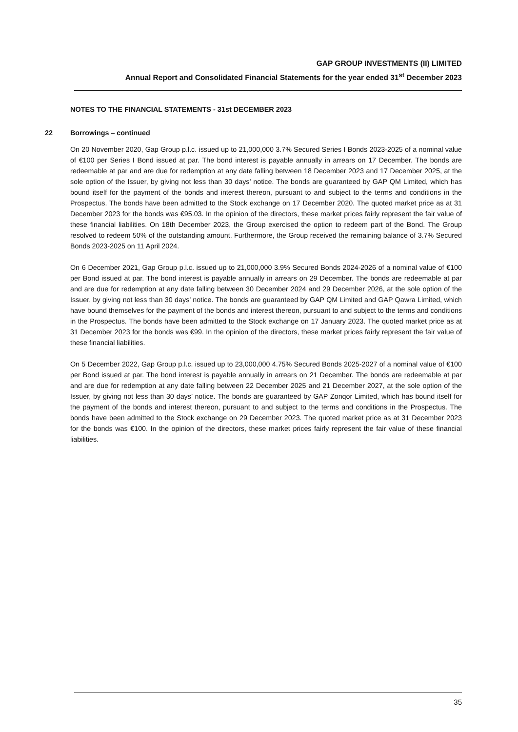GAP GROUP INVESTMENTS (II) LIMITED
Annual Report and Consolidated Financial Statements for the year ended 31<sup>st</sup> December 2023
NOTES TO THE FINANCIAL STATEMENTS - 31st DECEMBER 2023
22 Borrowings – continued
On 20 November 2020, Gap Group p.l.c. issued up to 21,000,000 3.7% Secured Series I Bonds 2023-2025 of a nominal value of €100 per Series I Bond issued at par. The bond interest is payable annually in arrears on 17 December. The bonds are redeemable at par and are due for redemption at any date falling between 18 December 2023 and 17 December 2025, at the sole option of the Issuer, by giving not less than 30 days’ notice. The bonds are guaranteed by GAP QM Limited, which has bound itself for the payment of the bonds and interest thereon, pursuant to and subject to the terms and conditions in the Prospectus. The bonds have been admitted to the Stock exchange on 17 December 2020. The quoted market price as at 31 December 2023 for the bonds was €95.03. In the opinion of the directors, these market prices fairly represent the fair value of these financial liabilities. On 18th December 2023, the Group exercised the option to redeem part of the Bond. The Group resolved to redeem 50% of the outstanding amount. Furthermore, the Group received the remaining balance of 3.7% Secured Bonds 2023-2025 on 11 April 2024.
On 6 December 2021, Gap Group p.l.c. issued up to 21,000,000 3.9% Secured Bonds 2024-2026 of a nominal value of €100 per Bond issued at par. The bond interest is payable annually in arrears on 29 December. The bonds are redeemable at par and are due for redemption at any date falling between 30 December 2024 and 29 December 2026, at the sole option of the Issuer, by giving not less than 30 days’ notice. The bonds are guaranteed by GAP QM Limited and GAP Qawra Limited, which have bound themselves for the payment of the bonds and interest thereon, pursuant to and subject to the terms and conditions in the Prospectus. The bonds have been admitted to the Stock exchange on 17 January 2023. The quoted market price as at 31 December 2023 for the bonds was €99. In the opinion of the directors, these market prices fairly represent the fair value of these financial liabilities.
On 5 December 2022, Gap Group p.l.c. issued up to 23,000,000 4.75% Secured Bonds 2025-2027 of a nominal value of €100 per Bond issued at par. The bond interest is payable annually in arrears on 21 December. The bonds are redeemable at par and are due for redemption at any date falling between 22 December 2025 and 21 December 2027, at the sole option of the Issuer, by giving not less than 30 days’ notice. The bonds are guaranteed by GAP Zonqor Limited, which has bound itself for the payment of the bonds and interest thereon, pursuant to and subject to the terms and conditions in the Prospectus. The bonds have been admitted to the Stock exchange on 29 December 2023. The quoted market price as at 31 December 2023 for the bonds was €100. In the opinion of the directors, these market prices fairly represent the fair value of these financial liabilities.
35